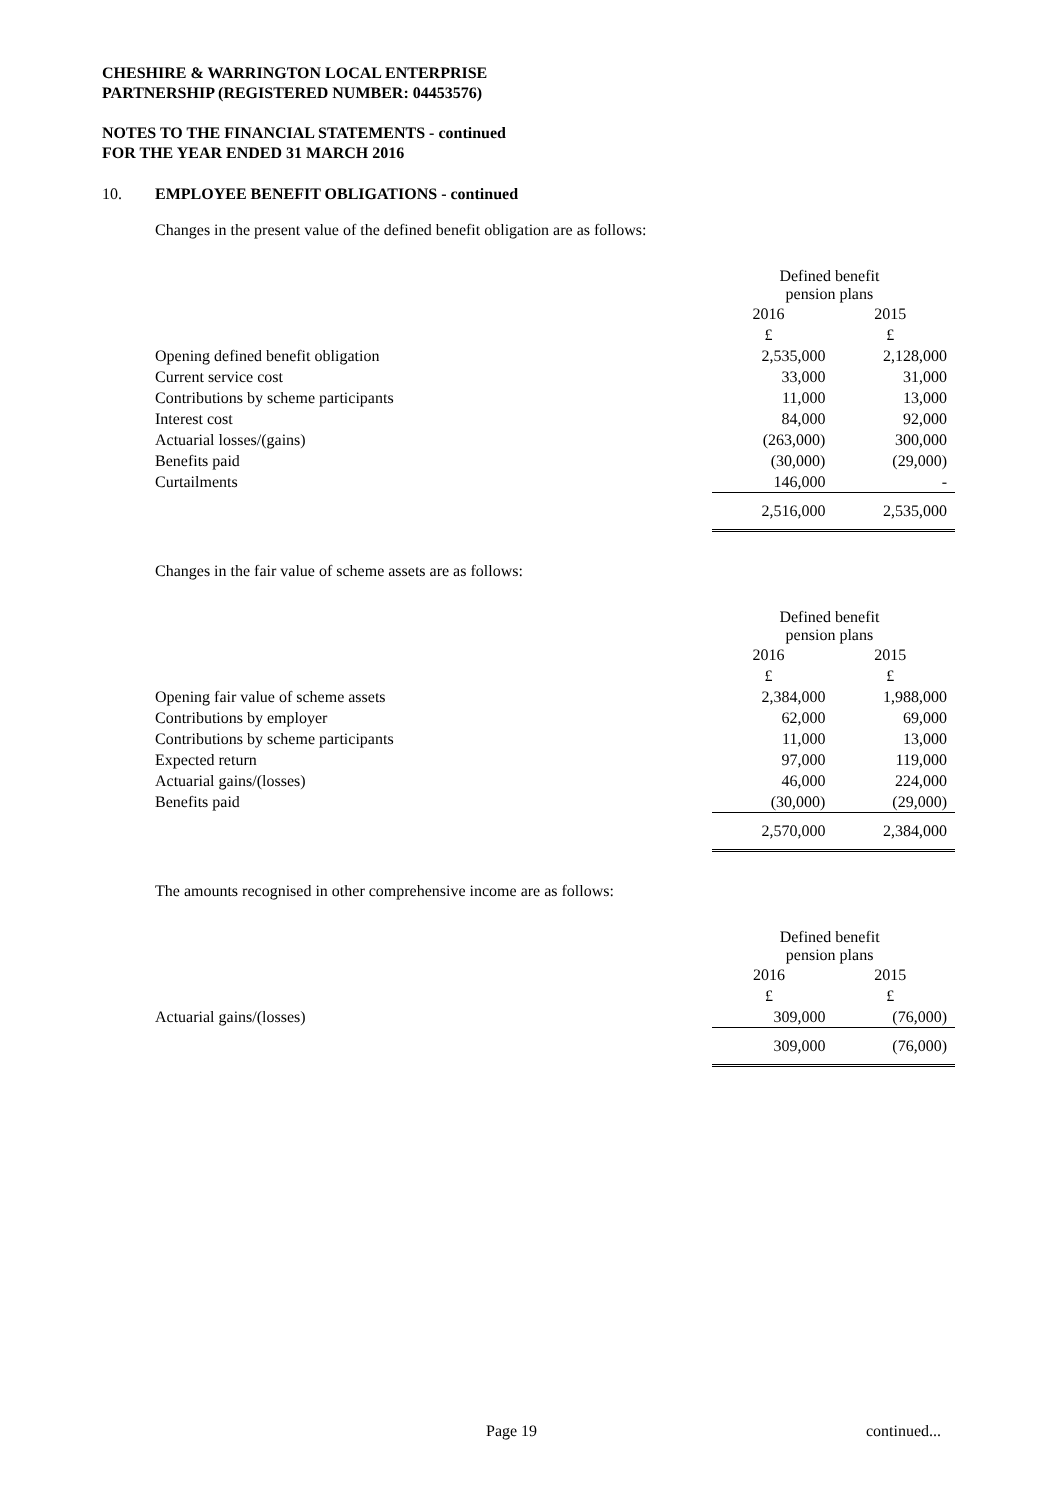CHESHIRE & WARRINGTON LOCAL ENTERPRISE
PARTNERSHIP (REGISTERED NUMBER: 04453576)
NOTES TO THE FINANCIAL STATEMENTS - continued
FOR THE YEAR ENDED 31 MARCH 2016
10. EMPLOYEE BENEFIT OBLIGATIONS - continued
Changes in the present value of the defined benefit obligation are as follows:
| | Defined benefit pension plans | |
| | 2016 | 2015 |
| | £ | £ |
| Opening defined benefit obligation | 2,535,000 | 2,128,000 |
| Current service cost | 33,000 | 31,000 |
| Contributions by scheme participants | 11,000 | 13,000 |
| Interest cost | 84,000 | 92,000 |
| Actuarial losses/(gains) | (263,000) | 300,000 |
| Benefits paid | (30,000) | (29,000) |
| Curtailments | 146,000 | - |
| | 2,516,000 | 2,535,000 |
Changes in the fair value of scheme assets are as follows:
| | Defined benefit pension plans | |
| | 2016 | 2015 |
| | £ | £ |
| Opening fair value of scheme assets | 2,384,000 | 1,988,000 |
| Contributions by employer | 62,000 | 69,000 |
| Contributions by scheme participants | 11,000 | 13,000 |
| Expected return | 97,000 | 119,000 |
| Actuarial gains/(losses) | 46,000 | 224,000 |
| Benefits paid | (30,000) | (29,000) |
| | 2,570,000 | 2,384,000 |
The amounts recognised in other comprehensive income are as follows:
| | Defined benefit pension plans | |
| | 2016 | 2015 |
| | £ | £ |
| Actuarial gains/(losses) | 309,000 | (76,000) |
| | 309,000 | (76,000) |
Page 19 continued...